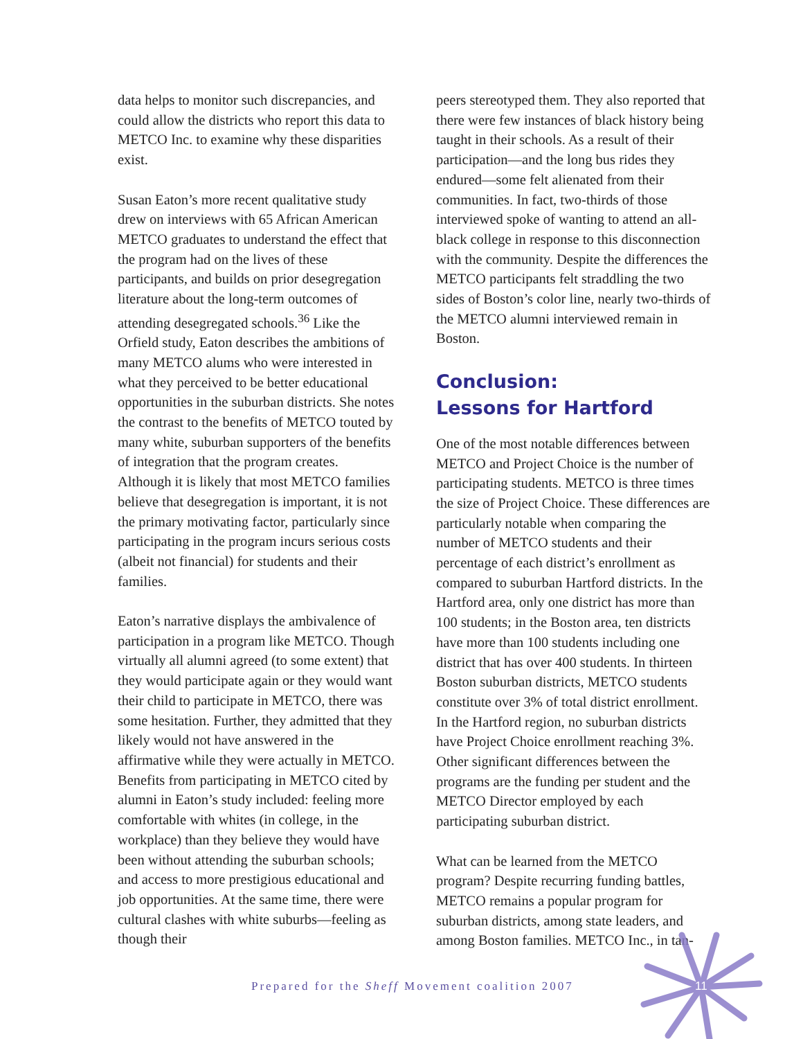data helps to monitor such discrepancies, and could allow the districts who report this data to METCO Inc. to examine why these disparities exist.
Susan Eaton’s more recent qualitative study drew on interviews with 65 African American METCO graduates to understand the effect that the program had on the lives of these participants, and builds on prior desegregation literature about the long-term outcomes of attending desegregated schools.<sup>36</sup> Like the Orfield study, Eaton describes the ambitions of many METCO alums who were interested in what they perceived to be better educational opportunities in the suburban districts. She notes the contrast to the benefits of METCO touted by many white, suburban supporters of the benefits of integration that the program creates. Although it is likely that most METCO families believe that desegregation is important, it is not the primary motivating factor, particularly since participating in the program incurs serious costs (albeit not financial) for students and their families.
Eaton’s narrative displays the ambivalence of participation in a program like METCO. Though virtually all alumni agreed (to some extent) that they would participate again or they would want their child to participate in METCO, there was some hesitation. Further, they admitted that they likely would not have answered in the affirmative while they were actually in METCO. Benefits from participating in METCO cited by alumni in Eaton’s study included: feeling more comfortable with whites (in college, in the workplace) than they believe they would have been without attending the suburban schools; and access to more prestigious educational and job opportunities. At the same time, there were cultural clashes with white suburbs—feeling as though their
peers stereotyped them. They also reported that there were few instances of black history being taught in their schools. As a result of their participation—and the long bus rides they endured—some felt alienated from their communities. In fact, two-thirds of those interviewed spoke of wanting to attend an all-black college in response to this disconnection with the community. Despite the differences the METCO participants felt straddling the two sides of Boston’s color line, nearly two-thirds of the METCO alumni interviewed remain in Boston.
Conclusion:
Lessons for Hartford
One of the most notable differences between METCO and Project Choice is the number of participating students. METCO is three times the size of Project Choice. These differences are particularly notable when comparing the number of METCO students and their percentage of each district’s enrollment as compared to suburban Hartford districts. In the Hartford area, only one district has more than 100 students; in the Boston area, ten districts have more than 100 students including one district that has over 400 students. In thirteen Boston suburban districts, METCO students constitute over 3% of total district enrollment. In the Hartford region, no suburban districts have Project Choice enrollment reaching 3%. Other significant differences between the programs are the funding per student and the METCO Director employed by each participating suburban district.
What can be learned from the METCO program? Despite recurring funding battles, METCO remains a popular program for suburban districts, among state leaders, and among Boston families. METCO Inc., in tan-
Prepared for the Sheff Movement coalition 2007
11